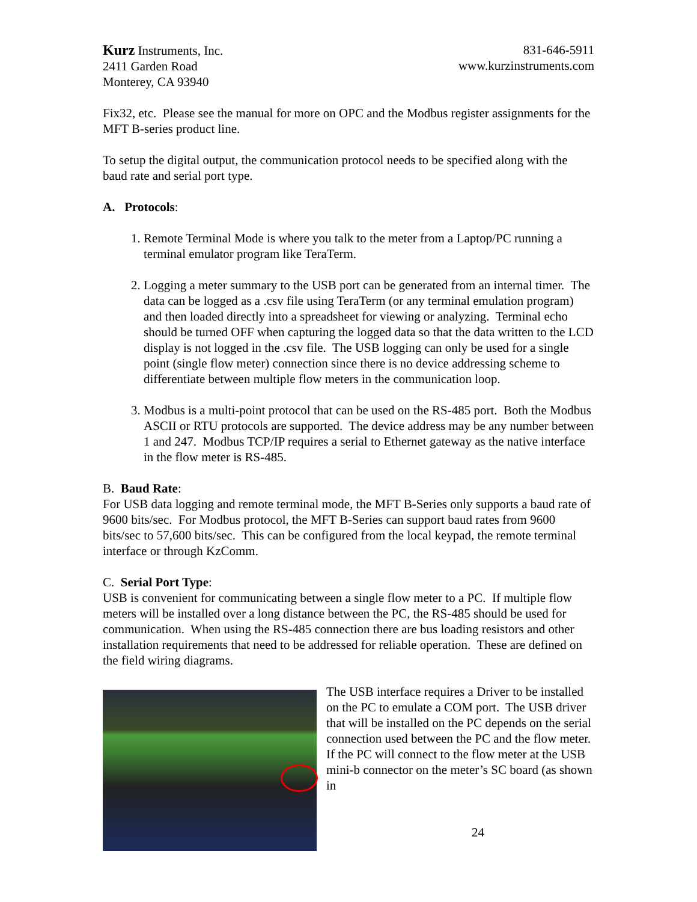Kurz Instruments, Inc.
2411 Garden Road
Monterey, CA 93940
831-646-5911
www.kurzinstruments.com
Fix32, etc. Please see the manual for more on OPC and the Modbus register assignments for the MFT B-series product line.
To setup the digital output, the communication protocol needs to be specified along with the baud rate and serial port type.
A. Protocols:
1. Remote Terminal Mode is where you talk to the meter from a Laptop/PC running a terminal emulator program like TeraTerm.
2. Logging a meter summary to the USB port can be generated from an internal timer. The data can be logged as a .csv file using TeraTerm (or any terminal emulation program) and then loaded directly into a spreadsheet for viewing or analyzing. Terminal echo should be turned OFF when capturing the logged data so that the data written to the LCD display is not logged in the .csv file. The USB logging can only be used for a single point (single flow meter) connection since there is no device addressing scheme to differentiate between multiple flow meters in the communication loop.
3. Modbus is a multi-point protocol that can be used on the RS-485 port. Both the Modbus ASCII or RTU protocols are supported. The device address may be any number between 1 and 247. Modbus TCP/IP requires a serial to Ethernet gateway as the native interface in the flow meter is RS-485.
B. Baud Rate:
For USB data logging and remote terminal mode, the MFT B-Series only supports a baud rate of 9600 bits/sec. For Modbus protocol, the MFT B-Series can support baud rates from 9600 bits/sec to 57,600 bits/sec. This can be configured from the local keypad, the remote terminal interface or through KzComm.
C. Serial Port Type:
USB is convenient for communicating between a single flow meter to a PC. If multiple flow meters will be installed over a long distance between the PC, the RS-485 should be used for communication. When using the RS-485 connection there are bus loading resistors and other installation requirements that need to be addressed for reliable operation. These are defined on the field wiring diagrams.
The USB interface requires a Driver to be installed on the PC to emulate a COM port. The USB driver that will be installed on the PC depends on the serial connection used between the PC and the flow meter. If the PC will connect to the flow meter at the USB mini-b connector on the meter’s SC board (as shown in
24